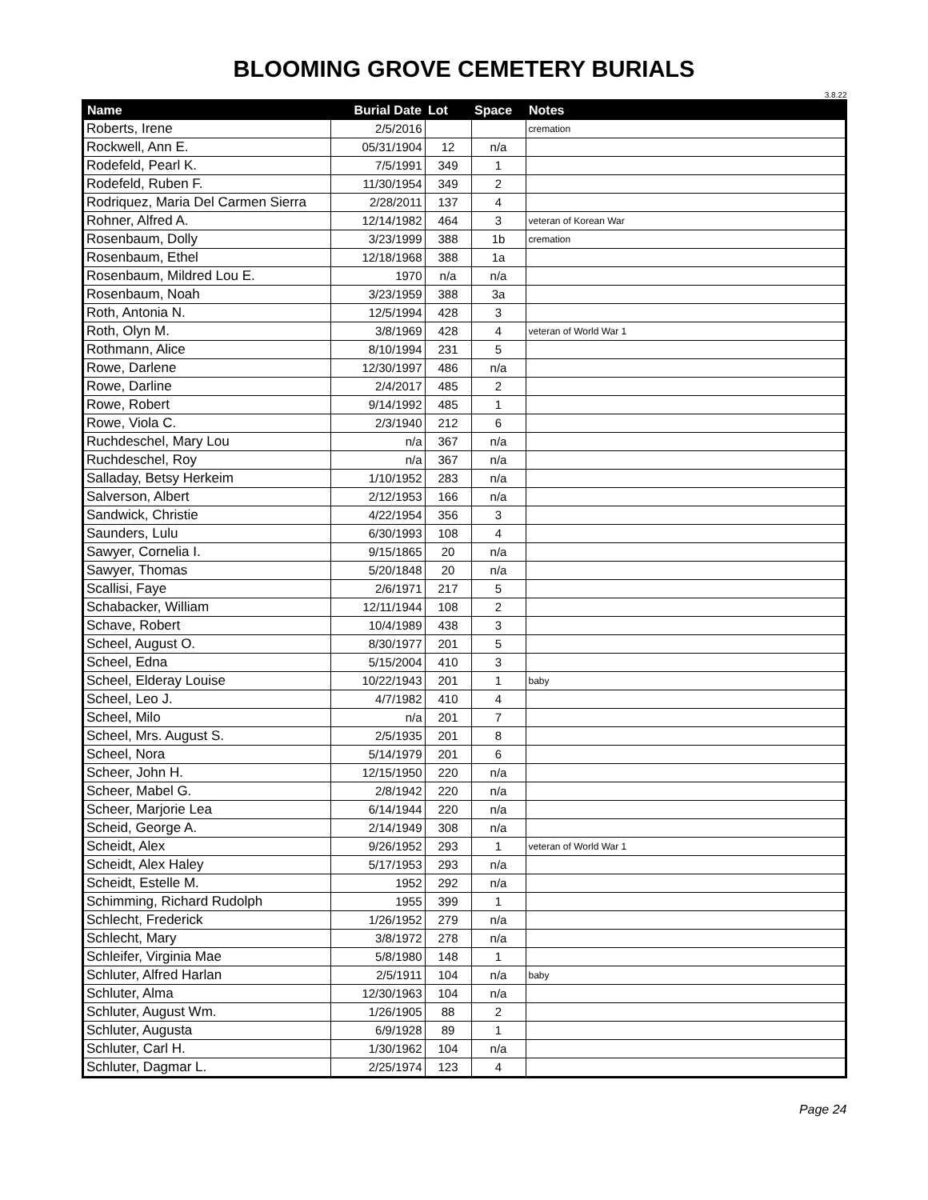BLOOMING GROVE CEMETERY BURIALS
3.8.22
| Name | Burial Date | Lot | Space | Notes |
| --- | --- | --- | --- | --- |
| Roberts, Irene | 2/5/2016 | | | cremation |
| Rockwell, Ann E. | 05/31/1904 | 12 | n/a | |
| Rodefeld, Pearl K. | 7/5/1991 | 349 | 1 | |
| Rodefeld, Ruben F. | 11/30/1954 | 349 | 2 | |
| Rodriquez, Maria Del Carmen Sierra | 2/28/2011 | 137 | 4 | |
| Rohner, Alfred A. | 12/14/1982 | 464 | 3 | veteran of Korean War |
| Rosenbaum, Dolly | 3/23/1999 | 388 | 1b | cremation |
| Rosenbaum, Ethel | 12/18/1968 | 388 | 1a | |
| Rosenbaum, Mildred Lou E. | 1970 | n/a | n/a | |
| Rosenbaum, Noah | 3/23/1959 | 388 | 3a | |
| Roth, Antonia N. | 12/5/1994 | 428 | 3 | |
| Roth, Olyn M. | 3/8/1969 | 428 | 4 | veteran of World War 1 |
| Rothmann, Alice | 8/10/1994 | 231 | 5 | |
| Rowe, Darlene | 12/30/1997 | 486 | n/a | |
| Rowe, Darline | 2/4/2017 | 485 | 2 | |
| Rowe, Robert | 9/14/1992 | 485 | 1 | |
| Rowe, Viola C. | 2/3/1940 | 212 | 6 | |
| Ruchdeschel, Mary Lou | n/a | 367 | n/a | |
| Ruchdeschel, Roy | n/a | 367 | n/a | |
| Salladay, Betsy Herkeim | 1/10/1952 | 283 | n/a | |
| Salverson, Albert | 2/12/1953 | 166 | n/a | |
| Sandwick, Christie | 4/22/1954 | 356 | 3 | |
| Saunders, Lulu | 6/30/1993 | 108 | 4 | |
| Sawyer, Cornelia I. | 9/15/1865 | 20 | n/a | |
| Sawyer, Thomas | 5/20/1848 | 20 | n/a | |
| Scallisi, Faye | 2/6/1971 | 217 | 5 | |
| Schabacker, William | 12/11/1944 | 108 | 2 | |
| Schave, Robert | 10/4/1989 | 438 | 3 | |
| Scheel, August O. | 8/30/1977 | 201 | 5 | |
| Scheel, Edna | 5/15/2004 | 410 | 3 | |
| Scheel, Elderay Louise | 10/22/1943 | 201 | 1 | baby |
| Scheel, Leo J. | 4/7/1982 | 410 | 4 | |
| Scheel, Milo | n/a | 201 | 7 | |
| Scheel, Mrs. August S. | 2/5/1935 | 201 | 8 | |
| Scheel, Nora | 5/14/1979 | 201 | 6 | |
| Scheer, John H. | 12/15/1950 | 220 | n/a | |
| Scheer, Mabel G. | 2/8/1942 | 220 | n/a | |
| Scheer, Marjorie Lea | 6/14/1944 | 220 | n/a | |
| Scheid, George A. | 2/14/1949 | 308 | n/a | |
| Scheidt, Alex | 9/26/1952 | 293 | 1 | veteran of World War 1 |
| Scheidt, Alex Haley | 5/17/1953 | 293 | n/a | |
| Scheidt, Estelle M. | 1952 | 292 | n/a | |
| Schimming, Richard Rudolph | 1955 | 399 | 1 | |
| Schlecht, Frederick | 1/26/1952 | 279 | n/a | |
| Schlecht, Mary | 3/8/1972 | 278 | n/a | |
| Schleifer, Virginia Mae | 5/8/1980 | 148 | 1 | |
| Schluter, Alfred Harlan | 2/5/1911 | 104 | n/a | baby |
| Schluter, Alma | 12/30/1963 | 104 | n/a | |
| Schluter, August Wm. | 1/26/1905 | 88 | 2 | |
| Schluter, Augusta | 6/9/1928 | 89 | 1 | |
| Schluter, Carl H. | 1/30/1962 | 104 | n/a | |
| Schluter, Dagmar L. | 2/25/1974 | 123 | 4 | |
Page 24